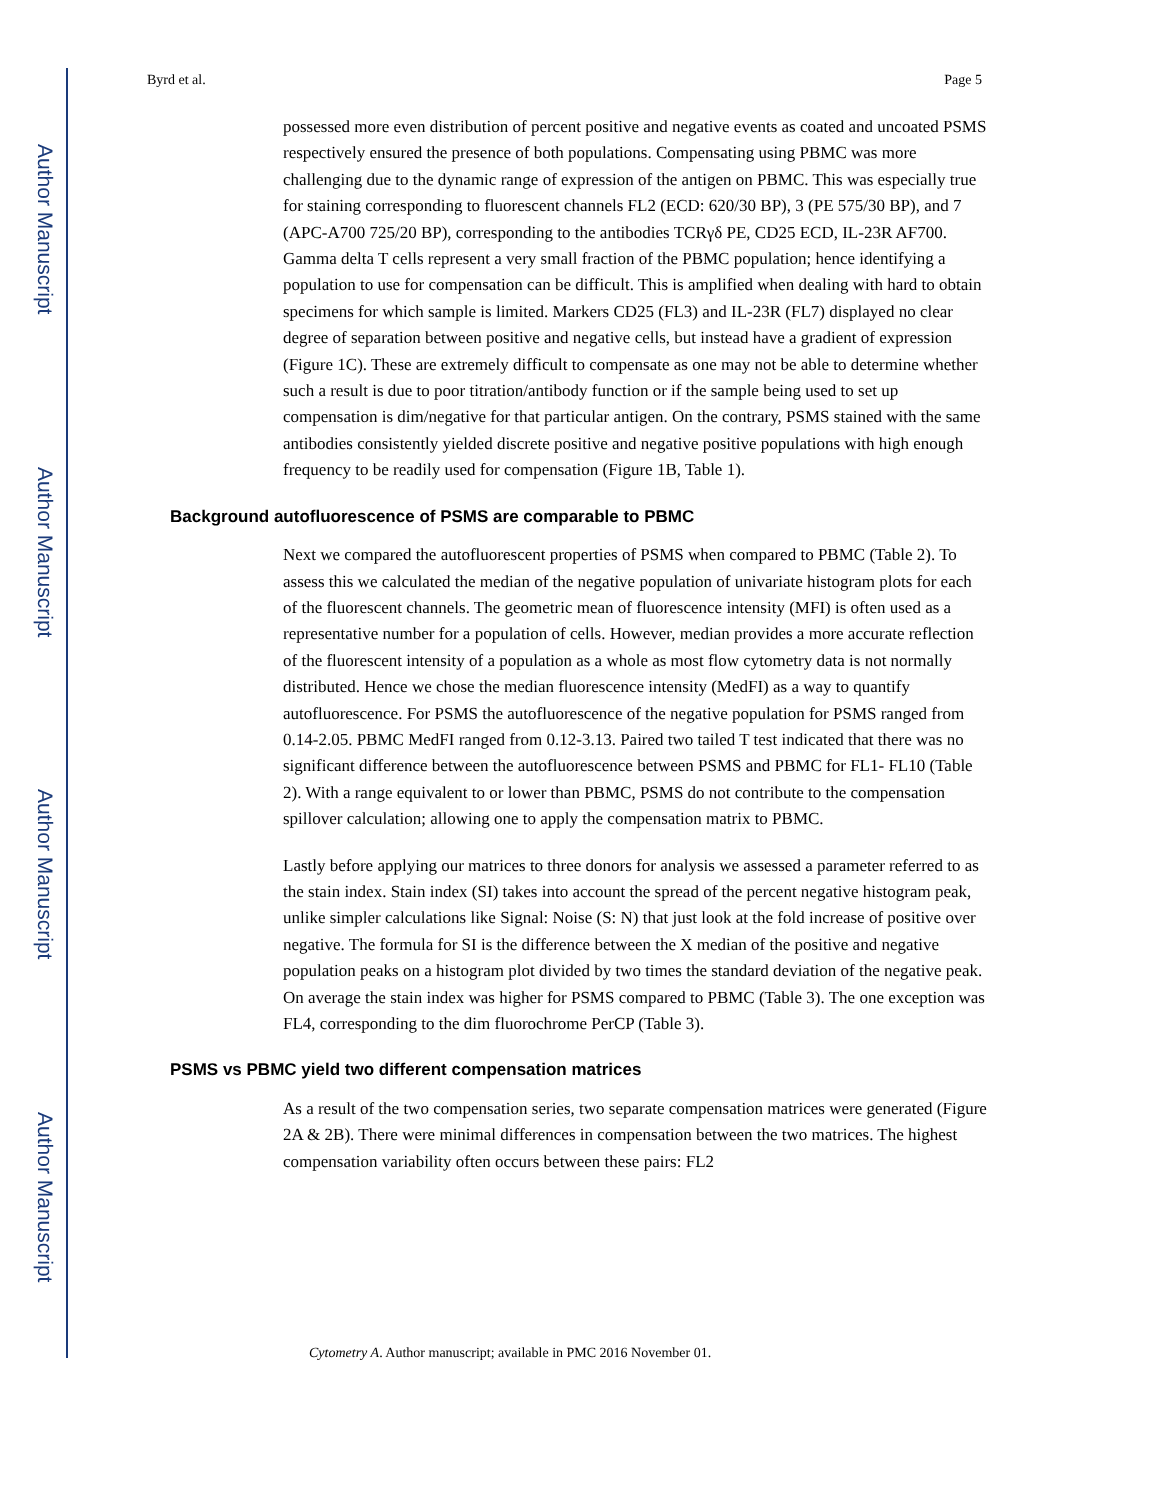Author Manuscript
Author Manuscript
Author Manuscript
Author Manuscript
Byrd et al. Page 5
possessed more even distribution of percent positive and negative events as coated and uncoated PSMS respectively ensured the presence of both populations. Compensating using PBMC was more challenging due to the dynamic range of expression of the antigen on PBMC. This was especially true for staining corresponding to fluorescent channels FL2 (ECD: 620/30 BP), 3 (PE 575/30 BP), and 7 (APC-A700 725/20 BP), corresponding to the antibodies TCRγδ PE, CD25 ECD, IL-23R AF700. Gamma delta T cells represent a very small fraction of the PBMC population; hence identifying a population to use for compensation can be difficult. This is amplified when dealing with hard to obtain specimens for which sample is limited. Markers CD25 (FL3) and IL-23R (FL7) displayed no clear degree of separation between positive and negative cells, but instead have a gradient of expression (Figure 1C). These are extremely difficult to compensate as one may not be able to determine whether such a result is due to poor titration/antibody function or if the sample being used to set up compensation is dim/negative for that particular antigen. On the contrary, PSMS stained with the same antibodies consistently yielded discrete positive and negative positive populations with high enough frequency to be readily used for compensation (Figure 1B, Table 1).
Background autofluorescence of PSMS are comparable to PBMC
Next we compared the autofluorescent properties of PSMS when compared to PBMC (Table 2). To assess this we calculated the median of the negative population of univariate histogram plots for each of the fluorescent channels. The geometric mean of fluorescence intensity (MFI) is often used as a representative number for a population of cells. However, median provides a more accurate reflection of the fluorescent intensity of a population as a whole as most flow cytometry data is not normally distributed. Hence we chose the median fluorescence intensity (MedFI) as a way to quantify autofluorescence. For PSMS the autofluorescence of the negative population for PSMS ranged from 0.14-2.05. PBMC MedFI ranged from 0.12-3.13. Paired two tailed T test indicated that there was no significant difference between the autofluorescence between PSMS and PBMC for FL1- FL10 (Table 2). With a range equivalent to or lower than PBMC, PSMS do not contribute to the compensation spillover calculation; allowing one to apply the compensation matrix to PBMC.
Lastly before applying our matrices to three donors for analysis we assessed a parameter referred to as the stain index. Stain index (SI) takes into account the spread of the percent negative histogram peak, unlike simpler calculations like Signal: Noise (S: N) that just look at the fold increase of positive over negative. The formula for SI is the difference between the X median of the positive and negative population peaks on a histogram plot divided by two times the standard deviation of the negative peak. On average the stain index was higher for PSMS compared to PBMC (Table 3). The one exception was FL4, corresponding to the dim fluorochrome PerCP (Table 3).
PSMS vs PBMC yield two different compensation matrices
As a result of the two compensation series, two separate compensation matrices were generated (Figure 2A & 2B). There were minimal differences in compensation between the two matrices. The highest compensation variability often occurs between these pairs: FL2
Cytometry A. Author manuscript; available in PMC 2016 November 01.